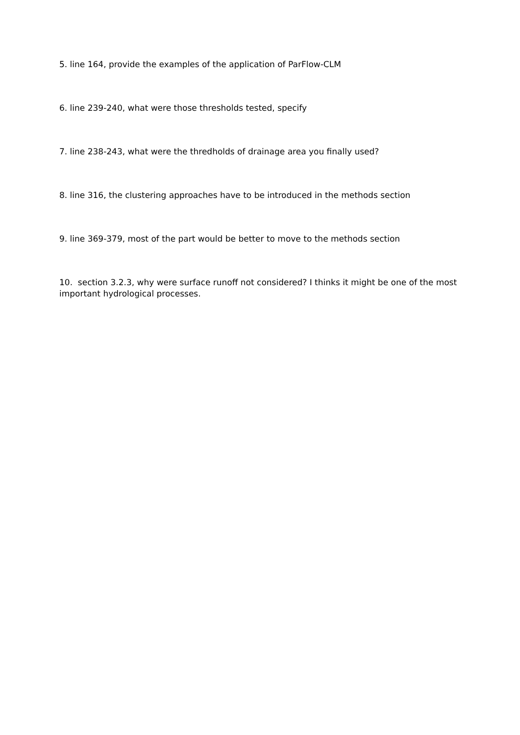5. line 164, provide the examples of the application of ParFlow-CLM
6. line 239-240, what were those thresholds tested, specify
7. line 238-243, what were the thredholds of drainage area you finally used?
8. line 316, the clustering approaches have to be introduced in the methods section
9. line 369-379, most of the part would be better to move to the methods section
10. section 3.2.3, why were surface runoff not considered? I thinks it might be one of the most important hydrological processes.